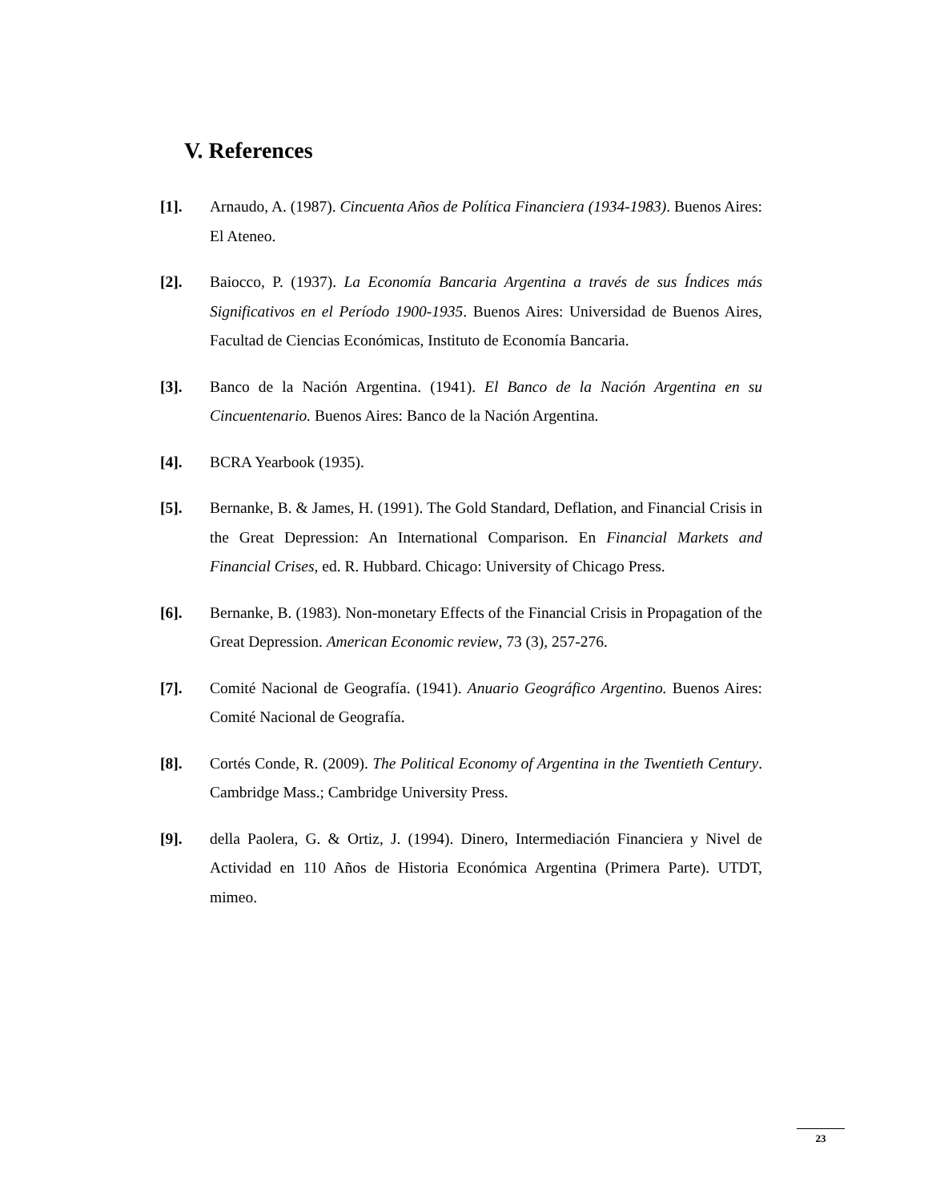V. References
[1]. Arnaudo, A. (1987). Cincuenta Años de Política Financiera (1934-1983). Buenos Aires: El Ateneo.
[2]. Baiocco, P. (1937). La Economía Bancaria Argentina a través de sus Índices más Significativos en el Período 1900-1935. Buenos Aires: Universidad de Buenos Aires, Facultad de Ciencias Económicas, Instituto de Economía Bancaria.
[3]. Banco de la Nación Argentina. (1941). El Banco de la Nación Argentina en su Cincuentenario. Buenos Aires: Banco de la Nación Argentina.
[4]. BCRA Yearbook (1935).
[5]. Bernanke, B. & James, H. (1991). The Gold Standard, Deflation, and Financial Crisis in the Great Depression: An International Comparison. En Financial Markets and Financial Crises, ed. R. Hubbard. Chicago: University of Chicago Press.
[6]. Bernanke, B. (1983). Non-monetary Effects of the Financial Crisis in Propagation of the Great Depression. American Economic review, 73 (3), 257-276.
[7]. Comité Nacional de Geografía. (1941). Anuario Geográfico Argentino. Buenos Aires: Comité Nacional de Geografía.
[8]. Cortés Conde, R. (2009). The Political Economy of Argentina in the Twentieth Century. Cambridge Mass.; Cambridge University Press.
[9]. della Paolera, G. & Ortiz, J. (1994). Dinero, Intermediación Financiera y Nivel de Actividad en 110 Años de Historia Económica Argentina (Primera Parte). UTDT, mimeo.
23